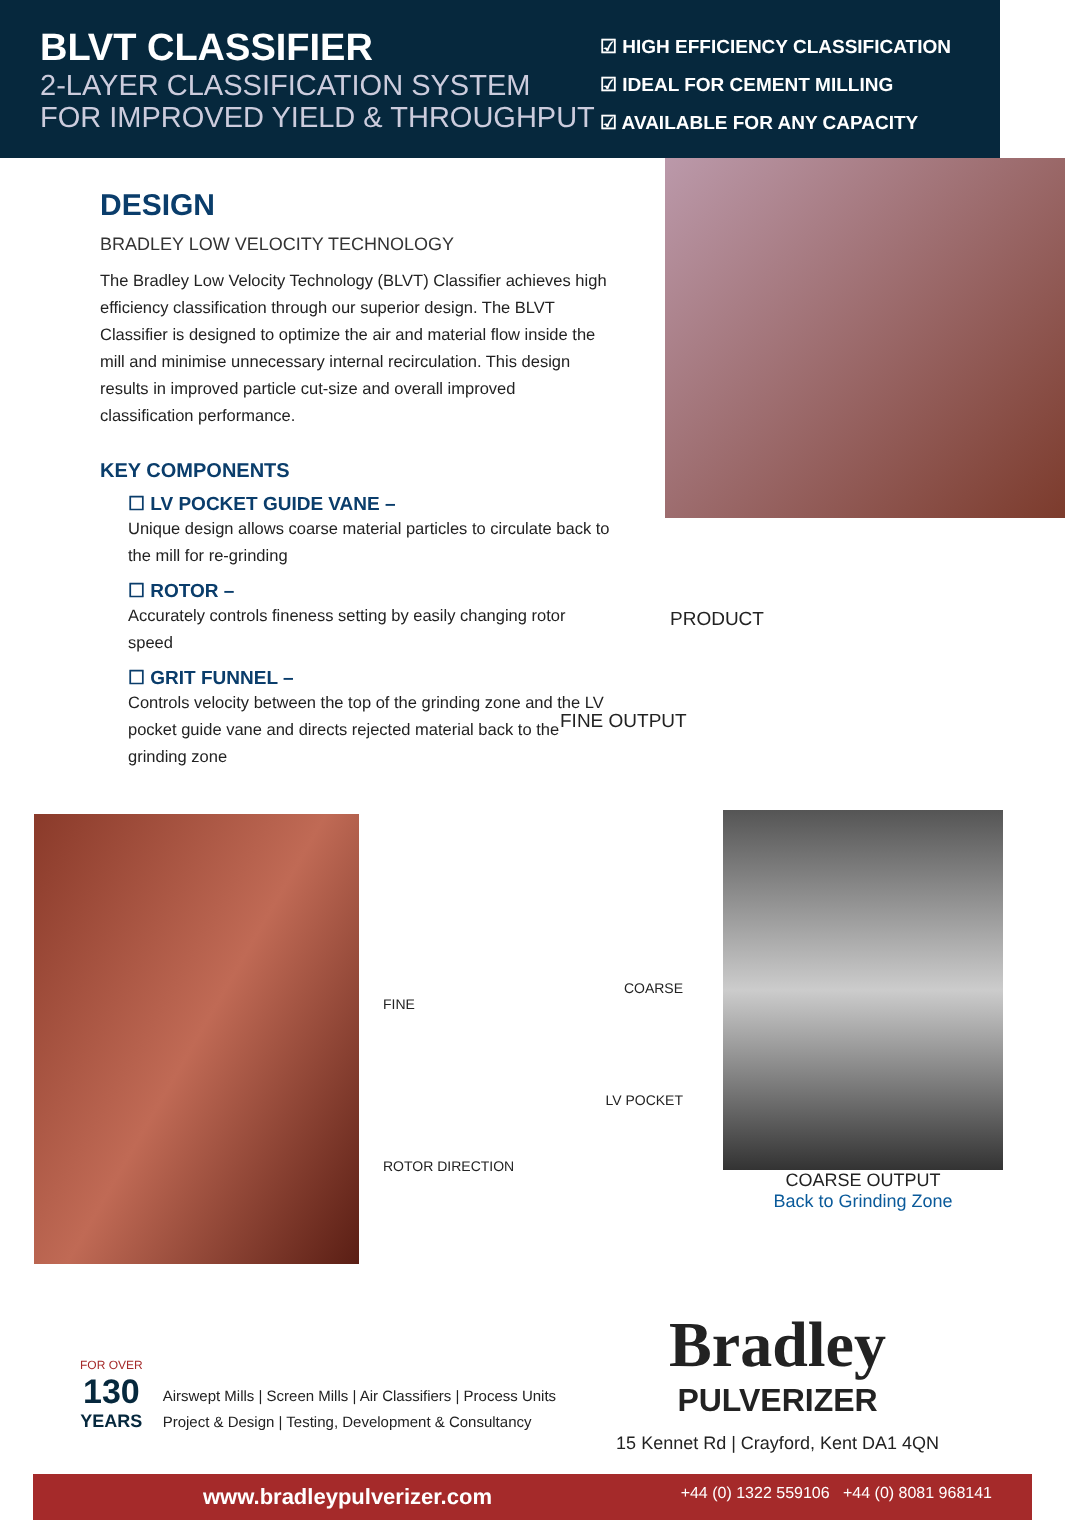BLVT CLASSIFIER
2-LAYER CLASSIFICATION SYSTEM
FOR IMPROVED YIELD & THROUGHPUT
☑ HIGH EFFICIENCY CLASSIFICATION
☑ IDEAL FOR CEMENT MILLING
☑ AVAILABLE FOR ANY CAPACITY
DESIGN
BRADLEY LOW VELOCITY TECHNOLOGY
The Bradley Low Velocity Technology (BLVT) Classifier achieves high efficiency classification through our superior design. The BLVT Classifier is designed to optimize the air and material flow inside the mill and minimise unnecessary internal recirculation. This design results in improved particle cut-size and overall improved classification performance.
KEY COMPONENTS
☐ LV POCKET GUIDE VANE –
Unique design allows coarse material particles to circulate back to the mill for re-grinding
☐ ROTOR –
Accurately controls fineness setting by easily changing rotor speed
☐ GRIT FUNNEL –
Controls velocity between the top of the grinding zone and the LV pocket guide vane and directs rejected material back to the grinding zone
PRODUCT
FINE OUTPUT
COARSE
FINE
LV POCKET
ROTOR DIRECTION
COARSE OUTPUT
Back to Grinding Zone
FOR OVER
130
YEARS
Airswept Mills | Screen Mills | Air Classifiers | Process Units
Project & Design | Testing, Development & Consultancy
Bradley
PULVERIZER
15 Kennet Rd | Crayford, Kent DA1 4QN
www.bradleypulverizer.com +44 (0) 1322 559106 +44 (0) 8081 968141